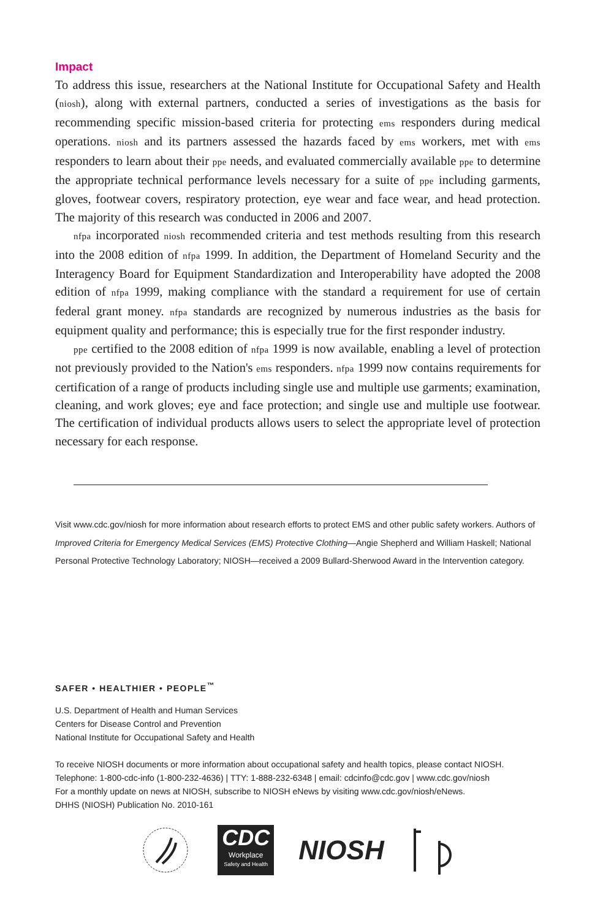Impact
To address this issue, researchers at the National Institute for Occupational Safety and Health (niosh), along with external partners, conducted a series of investigations as the basis for recommending specific mission-based criteria for protecting ems responders during medical operations. niosh and its partners assessed the hazards faced by ems workers, met with ems responders to learn about their ppe needs, and evaluated commercially available ppe to determine the appropriate technical performance levels necessary for a suite of ppe including garments, gloves, footwear covers, respiratory protection, eye wear and face wear, and head protection. The majority of this research was conducted in 2006 and 2007.
nfpa incorporated niosh recommended criteria and test methods resulting from this research into the 2008 edition of nfpa 1999. In addition, the Department of Homeland Security and the Interagency Board for Equipment Standardization and Interoperability have adopted the 2008 edition of nfpa 1999, making compliance with the standard a requirement for use of certain federal grant money. nfpa standards are recognized by numerous industries as the basis for equipment quality and performance; this is especially true for the first responder industry.
ppe certified to the 2008 edition of nfpa 1999 is now available, enabling a level of protection not previously provided to the Nation's ems responders. nfpa 1999 now contains requirements for certification of a range of products including single use and multiple use garments; examination, cleaning, and work gloves; eye and face protection; and single use and multiple use footwear. The certification of individual products allows users to select the appropriate level of protection necessary for each response.
Visit www.cdc.gov/niosh for more information about research efforts to protect EMS and other public safety workers. Authors of Improved Criteria for Emergency Medical Services (EMS) Protective Clothing—Angie Shepherd and William Haskell; National Personal Protective Technology Laboratory; NIOSH—received a 2009 Bullard-Sherwood Award in the Intervention category.
SAFER • HEALTHIER • PEOPLE<sup>™</sup>
U.S. Department of Health and Human Services
Centers for Disease Control and Prevention
National Institute for Occupational Safety and Health
To receive NIOSH documents or more information about occupational safety and health topics, please contact NIOSH.
Telephone: 1-800-cdc-info (1-800-232-4636) | TTY: 1-888-232-6348 | email: cdcinfo@cdc.gov | www.cdc.gov/niosh
For a monthly update on news at NIOSH, subscribe to NIOSH eNews by visiting www.cdc.gov/niosh/eNews.
DHHS (NIOSH) Publication No. 2010-161
CDC
Workplace
Safety and Health
NIOSH